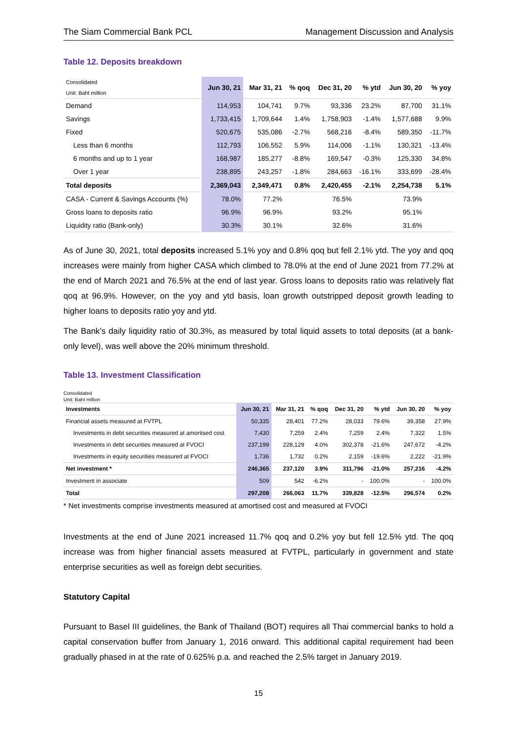The Siam Commercial Bank PCL Management Discussion and Analysis
Table 12. Deposits breakdown
| Consolidated Unit: Baht million | Jun 30, 21 | Mar 31, 21 | % qoq | Dec 31, 20 | % ytd | Jun 30, 20 | % yoy |
| --- | --- | --- | --- | --- | --- | --- | --- |
| Demand | 114,953 | 104,741 | 9.7% | 93,336 | 23.2% | 87,700 | 31.1% |
| Savings | 1,733,415 | 1,709,644 | 1.4% | 1,758,903 | -1.4% | 1,577,688 | 9.9% |
| Fixed | 520,675 | 535,086 | -2.7% | 568,216 | -8.4% | 589,350 | -11.7% |
| Less than 6 months | 112,793 | 106,552 | 5.9% | 114,006 | -1.1% | 130,321 | -13.4% |
| 6 months and up to 1 year | 168,987 | 185,277 | -8.8% | 169,547 | -0.3% | 125,330 | 34.8% |
| Over 1 year | 238,895 | 243,257 | -1.8% | 284,663 | -16.1% | 333,699 | -28.4% |
| Total deposits | 2,369,043 | 2,349,471 | 0.8% | 2,420,455 | -2.1% | 2,254,738 | 5.1% |
| CASA - Current & Savings Accounts (%) | 78.0% | 77.2% | | 76.5% | | 73.9% | |
| Gross loans to deposits ratio | 96.9% | 96.9% | | 93.2% | | 95.1% | |
| Liquidity ratio (Bank-only) | 30.3% | 30.1% | | 32.6% | | 31.6% | |
As of June 30, 2021, total deposits increased 5.1% yoy and 0.8% qoq but fell 2.1% ytd. The yoy and qoq increases were mainly from higher CASA which climbed to 78.0% at the end of June 2021 from 77.2% at the end of March 2021 and 76.5% at the end of last year. Gross loans to deposits ratio was relatively flat qoq at 96.9%. However, on the yoy and ytd basis, loan growth outstripped deposit growth leading to higher loans to deposits ratio yoy and ytd.
The Bank’s daily liquidity ratio of 30.3%, as measured by total liquid assets to total deposits (at a bank-only level), was well above the 20% minimum threshold.
Table 13. Investment Classification
Consolidated
Unit: Baht million
| Investments | Jun 30, 21 | Mar 31, 21 | % qoq | Dec 31, 20 | % ytd | Jun 30, 20 | % yoy |
| --- | --- | --- | --- | --- | --- | --- | --- |
| Financial assets measured at FVTPL | 50,335 | 28,401 | 77.2% | 28,033 | 79.6% | 39,358 | 27.9% |
| Investments in debt securities measured at amortised cost | 7,430 | 7,259 | 2.4% | 7,259 | 2.4% | 7,322 | 1.5% |
| Investments in debt securities measured at FVOCI | 237,199 | 228,129 | 4.0% | 302,378 | -21.6% | 247,672 | -4.2% |
| Investments in equity securities measured at FVOCI | 1,736 | 1,732 | 0.2% | 2,159 | -19.6% | 2,222 | -21.9% |
| Net investment * | 246,365 | 237,120 | 3.9% | 311,796 | -21.0% | 257,216 | -4.2% |
| Investment in associate | 509 | 542 | -6.2% | - | 100.0% | - | 100.0% |
| Total | 297,208 | 266,063 | 11.7% | 339,828 | -12.5% | 296,574 | 0.2% |
* Net investments comprise investments measured at amortised cost and measured at FVOCI
Investments at the end of June 2021 increased 11.7% qoq and 0.2% yoy but fell 12.5% ytd. The qoq increase was from higher financial assets measured at FVTPL, particularly in government and state enterprise securities as well as foreign debt securities.
Statutory Capital
Pursuant to Basel III guidelines, the Bank of Thailand (BOT) requires all Thai commercial banks to hold a capital conservation buffer from January 1, 2016 onward. This additional capital requirement had been gradually phased in at the rate of 0.625% p.a. and reached the 2.5% target in January 2019.
15